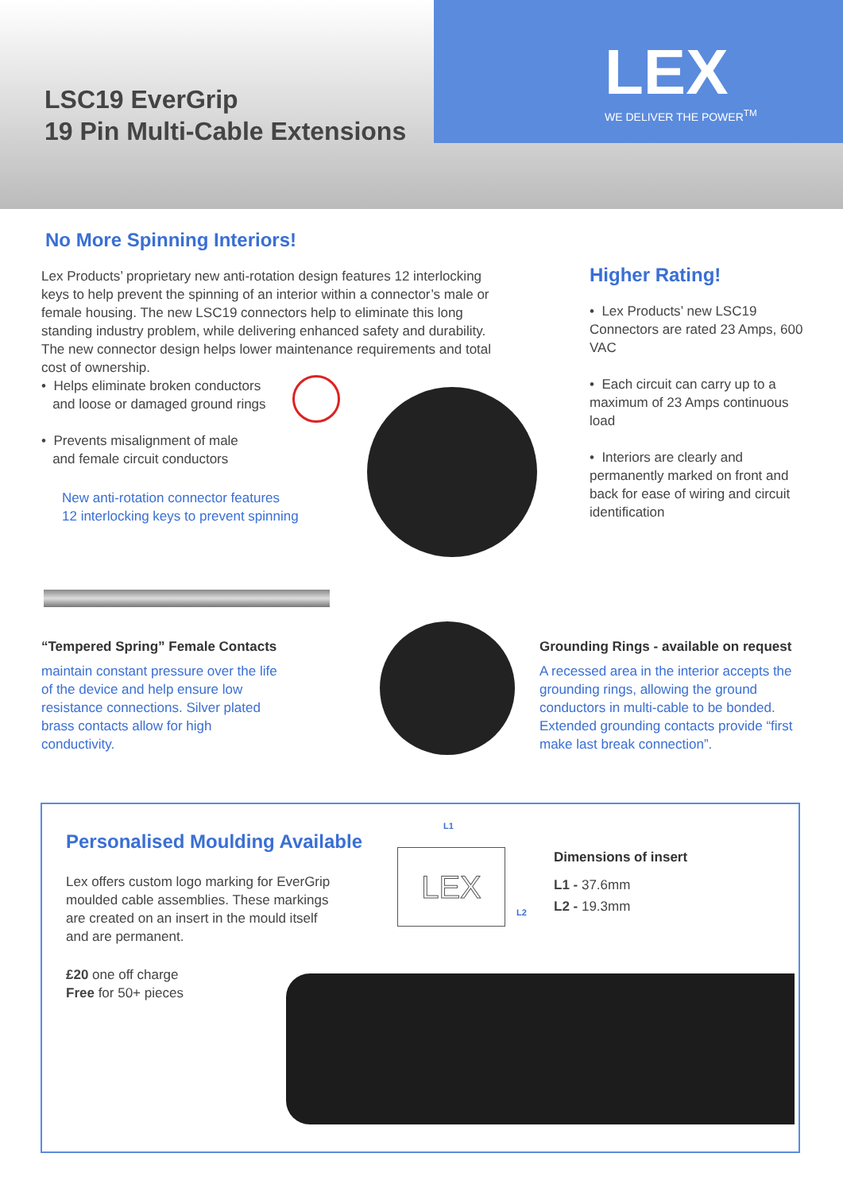LSC19 EverGrip
19 Pin Multi-Cable Extensions
LEX
WE DELIVER THE POWER<sup>TM</sup>
No More Spinning Interiors!
Lex Products’ proprietary new anti-rotation design features 12 interlocking keys to help prevent the spinning of an interior within a connector’s male or female housing. The new LSC19 connectors help to eliminate this long standing industry problem, while delivering enhanced safety and durability. The new connector design helps lower maintenance requirements and total cost of ownership.
• Helps eliminate broken conductors
and loose or damaged ground rings
• Prevents misalignment of male
and female circuit conductors
New anti-rotation connector features
12 interlocking keys to prevent spinning
Higher Rating!
• Lex Products’ new LSC19 Connectors are rated 23 Amps, 600 VAC
• Each circuit can carry up to a maximum of 23 Amps continuous load
• Interiors are clearly and permanently marked on front and back for ease of wiring and circuit identification
“Tempered Spring” Female Contacts
maintain constant pressure over the life of the device and help ensure low resistance connections. Silver plated brass contacts allow for high conductivity.
Grounding Rings - available on request
A recessed area in the interior accepts the grounding rings, allowing the ground conductors in multi-cable to be bonded. Extended grounding contacts provide “first make last break connection”.
Personalised Moulding Available
Lex offers custom logo marking for EverGrip moulded cable assemblies. These markings are created on an insert in the mould itself and are permanent.
£20 one off charge
Free for 50+ pieces
L1
LEX
L2
Dimensions of insert
L1 - 37.6mm
L2 - 19.3mm